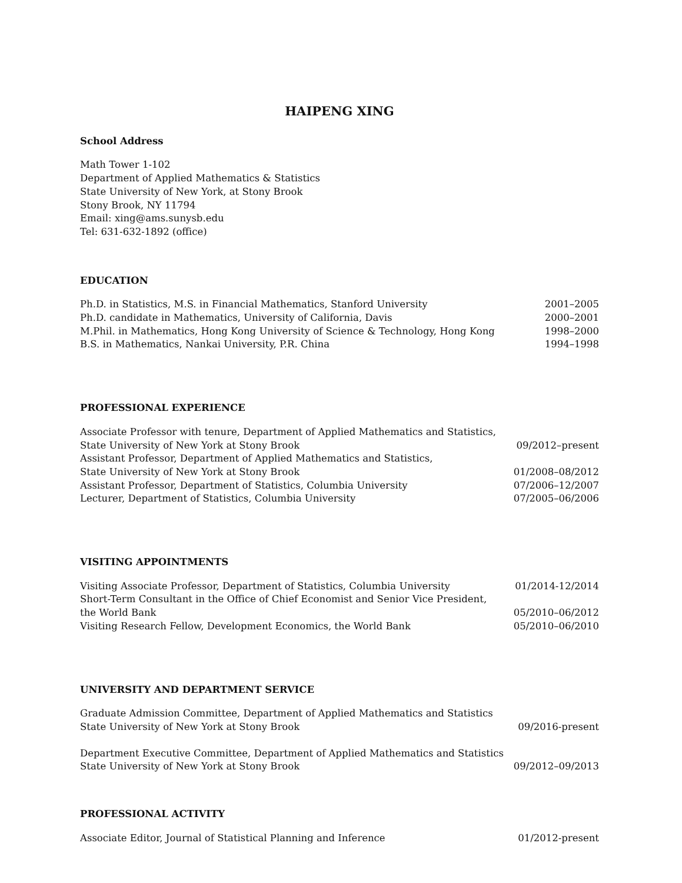HAIPENG XING
School Address
Math Tower 1-102
Department of Applied Mathematics & Statistics
State University of New York, at Stony Brook
Stony Brook, NY 11794
Email: xing@ams.sunysb.edu
Tel: 631-632-1892 (office)
EDUCATION
Ph.D. in Statistics, M.S. in Financial Mathematics, Stanford University 2001–2005
Ph.D. candidate in Mathematics, University of California, Davis 2000–2001
M.Phil. in Mathematics, Hong Kong University of Science & Technology, Hong Kong 1998–2000
B.S. in Mathematics, Nankai University, P.R. China 1994–1998
PROFESSIONAL EXPERIENCE
Associate Professor with tenure, Department of Applied Mathematics and Statistics,
State University of New York at Stony Brook 09/2012–present
Assistant Professor, Department of Applied Mathematics and Statistics,
State University of New York at Stony Brook 01/2008–08/2012
Assistant Professor, Department of Statistics, Columbia University 07/2006–12/2007
Lecturer, Department of Statistics, Columbia University 07/2005–06/2006
VISITING APPOINTMENTS
Visiting Associate Professor, Department of Statistics, Columbia University 01/2014-12/2014
Short-Term Consultant in the Office of Chief Economist and Senior Vice President,
the World Bank 05/2010–06/2012
Visiting Research Fellow, Development Economics, the World Bank 05/2010–06/2010
UNIVERSITY AND DEPARTMENT SERVICE
Graduate Admission Committee, Department of Applied Mathematics and Statistics
State University of New York at Stony Brook 09/2016-present
Department Executive Committee, Department of Applied Mathematics and Statistics
State University of New York at Stony Brook 09/2012–09/2013
PROFESSIONAL ACTIVITY
Associate Editor, Journal of Statistical Planning and Inference 01/2012-present